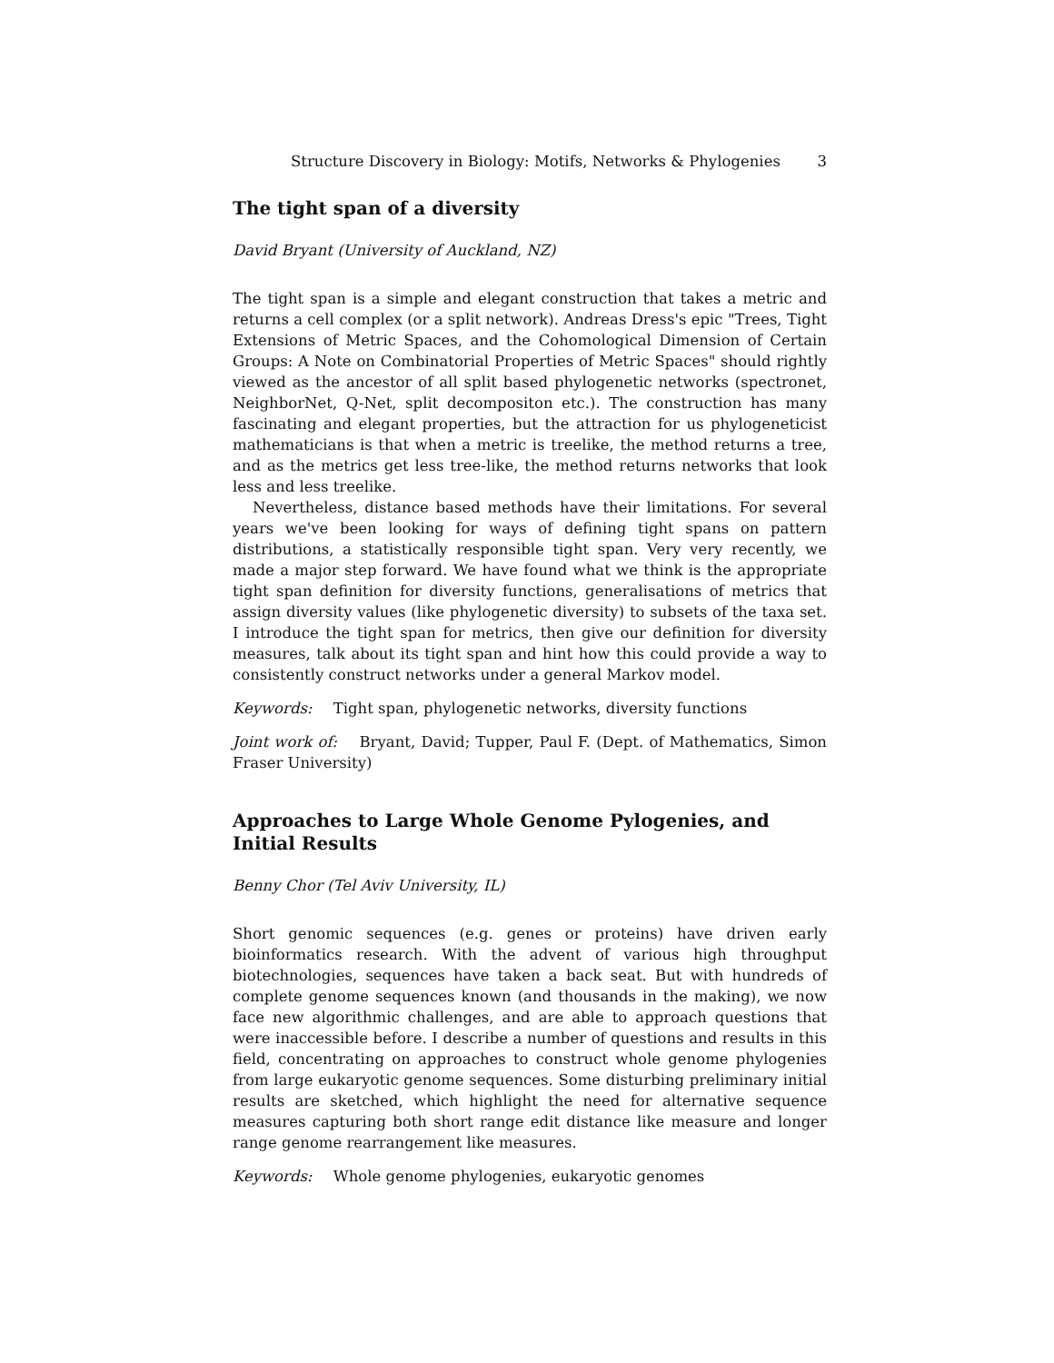Structure Discovery in Biology: Motifs, Networks & Phylogenies 3
The tight span of a diversity
David Bryant (University of Auckland, NZ)
The tight span is a simple and elegant construction that takes a metric and returns a cell complex (or a split network). Andreas Dress's epic "Trees, Tight Extensions of Metric Spaces, and the Cohomological Dimension of Certain Groups: A Note on Combinatorial Properties of Metric Spaces" should rightly viewed as the ancestor of all split based phylogenetic networks (spectronet, NeighborNet, Q-Net, split decompositon etc.). The construction has many fascinating and elegant properties, but the attraction for us phylogeneticist mathematicians is that when a metric is treelike, the method returns a tree, and as the metrics get less tree-like, the method returns networks that look less and less treelike.
Nevertheless, distance based methods have their limitations. For several years we've been looking for ways of defining tight spans on pattern distributions, a statistically responsible tight span. Very very recently, we made a major step forward. We have found what we think is the appropriate tight span definition for diversity functions, generalisations of metrics that assign diversity values (like phylogenetic diversity) to subsets of the taxa set. I introduce the tight span for metrics, then give our definition for diversity measures, talk about its tight span and hint how this could provide a way to consistently construct networks under a general Markov model.
Keywords: Tight span, phylogenetic networks, diversity functions
Joint work of: Bryant, David; Tupper, Paul F. (Dept. of Mathematics, Simon Fraser University)
Approaches to Large Whole Genome Pylogenies, and Initial Results
Benny Chor (Tel Aviv University, IL)
Short genomic sequences (e.g. genes or proteins) have driven early bioinformatics research. With the advent of various high throughput biotechnologies, sequences have taken a back seat. But with hundreds of complete genome sequences known (and thousands in the making), we now face new algorithmic challenges, and are able to approach questions that were inaccessible before. I describe a number of questions and results in this field, concentrating on approaches to construct whole genome phylogenies from large eukaryotic genome sequences. Some disturbing preliminary initial results are sketched, which highlight the need for alternative sequence measures capturing both short range edit distance like measure and longer range genome rearrangement like measures.
Keywords: Whole genome phylogenies, eukaryotic genomes